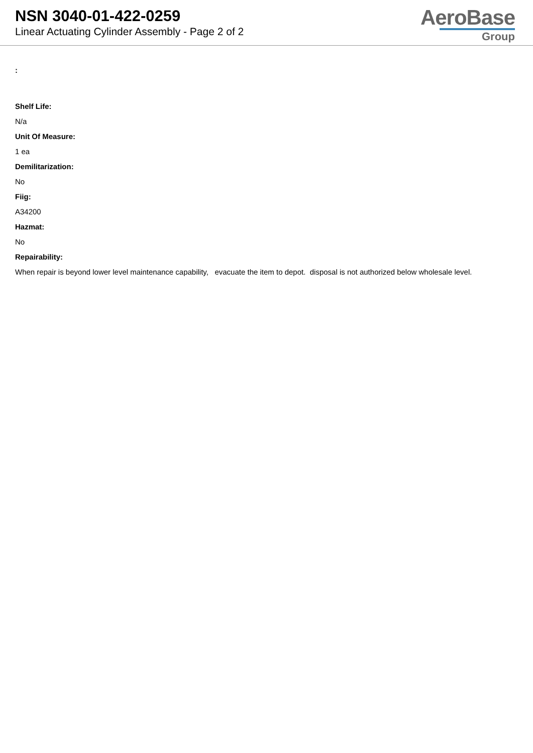NSN 3040-01-422-0259
Linear Actuating Cylinder Assembly - Page 2 of 2
AeroBase
Group
:
Shelf Life:
N/a
Unit Of Measure:
1 ea
Demilitarization:
No
Fiig:
A34200
Hazmat:
No
Repairability:
When repair is beyond lower level maintenance capability, evacuate the item to depot. disposal is not authorized below wholesale level.